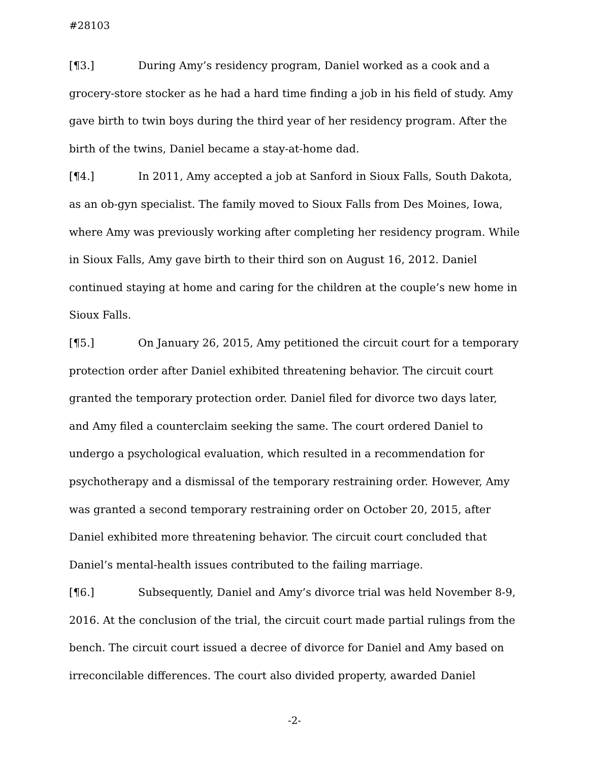#28103
[¶3.] During Amy’s residency program, Daniel worked as a cook and a grocery-store stocker as he had a hard time finding a job in his field of study. Amy gave birth to twin boys during the third year of her residency program. After the birth of the twins, Daniel became a stay-at-home dad.
[¶4.] In 2011, Amy accepted a job at Sanford in Sioux Falls, South Dakota, as an ob-gyn specialist. The family moved to Sioux Falls from Des Moines, Iowa, where Amy was previously working after completing her residency program. While in Sioux Falls, Amy gave birth to their third son on August 16, 2012. Daniel continued staying at home and caring for the children at the couple’s new home in Sioux Falls.
[¶5.] On January 26, 2015, Amy petitioned the circuit court for a temporary protection order after Daniel exhibited threatening behavior. The circuit court granted the temporary protection order. Daniel filed for divorce two days later, and Amy filed a counterclaim seeking the same. The court ordered Daniel to undergo a psychological evaluation, which resulted in a recommendation for psychotherapy and a dismissal of the temporary restraining order. However, Amy was granted a second temporary restraining order on October 20, 2015, after Daniel exhibited more threatening behavior. The circuit court concluded that Daniel’s mental-health issues contributed to the failing marriage.
[¶6.] Subsequently, Daniel and Amy’s divorce trial was held November 8-9, 2016. At the conclusion of the trial, the circuit court made partial rulings from the bench. The circuit court issued a decree of divorce for Daniel and Amy based on irreconcilable differences. The court also divided property, awarded Daniel
-2-